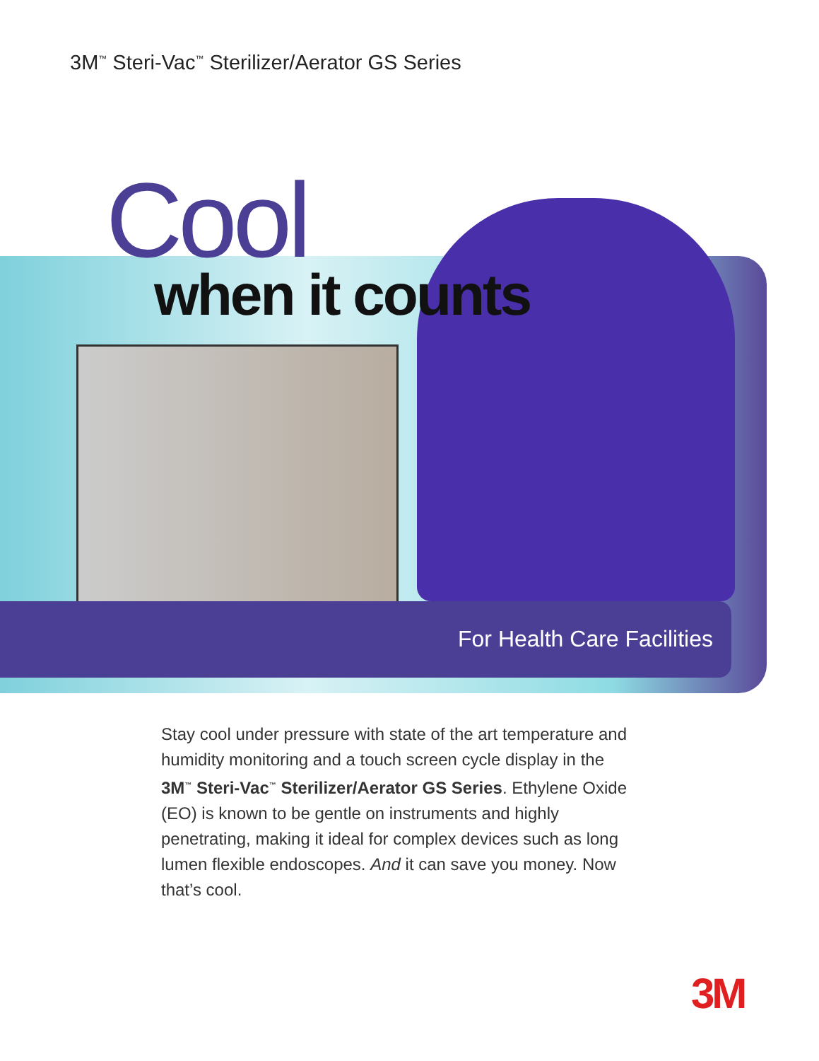3M<sup>™</sup> Steri-Vac<sup>™</sup> Sterilizer/Aerator GS Series
Cool
when it counts
For Health Care Facilities
Stay cool under pressure with state of the art temperature and humidity monitoring and a touch screen cycle display in the 3M<sup>™</sup> Steri-Vac<sup>™</sup> Sterilizer/Aerator GS Series. Ethylene Oxide (EO) is known to be gentle on instruments and highly penetrating, making it ideal for complex devices such as long lumen flexible endoscopes. And it can save you money. Now that’s cool.
3M